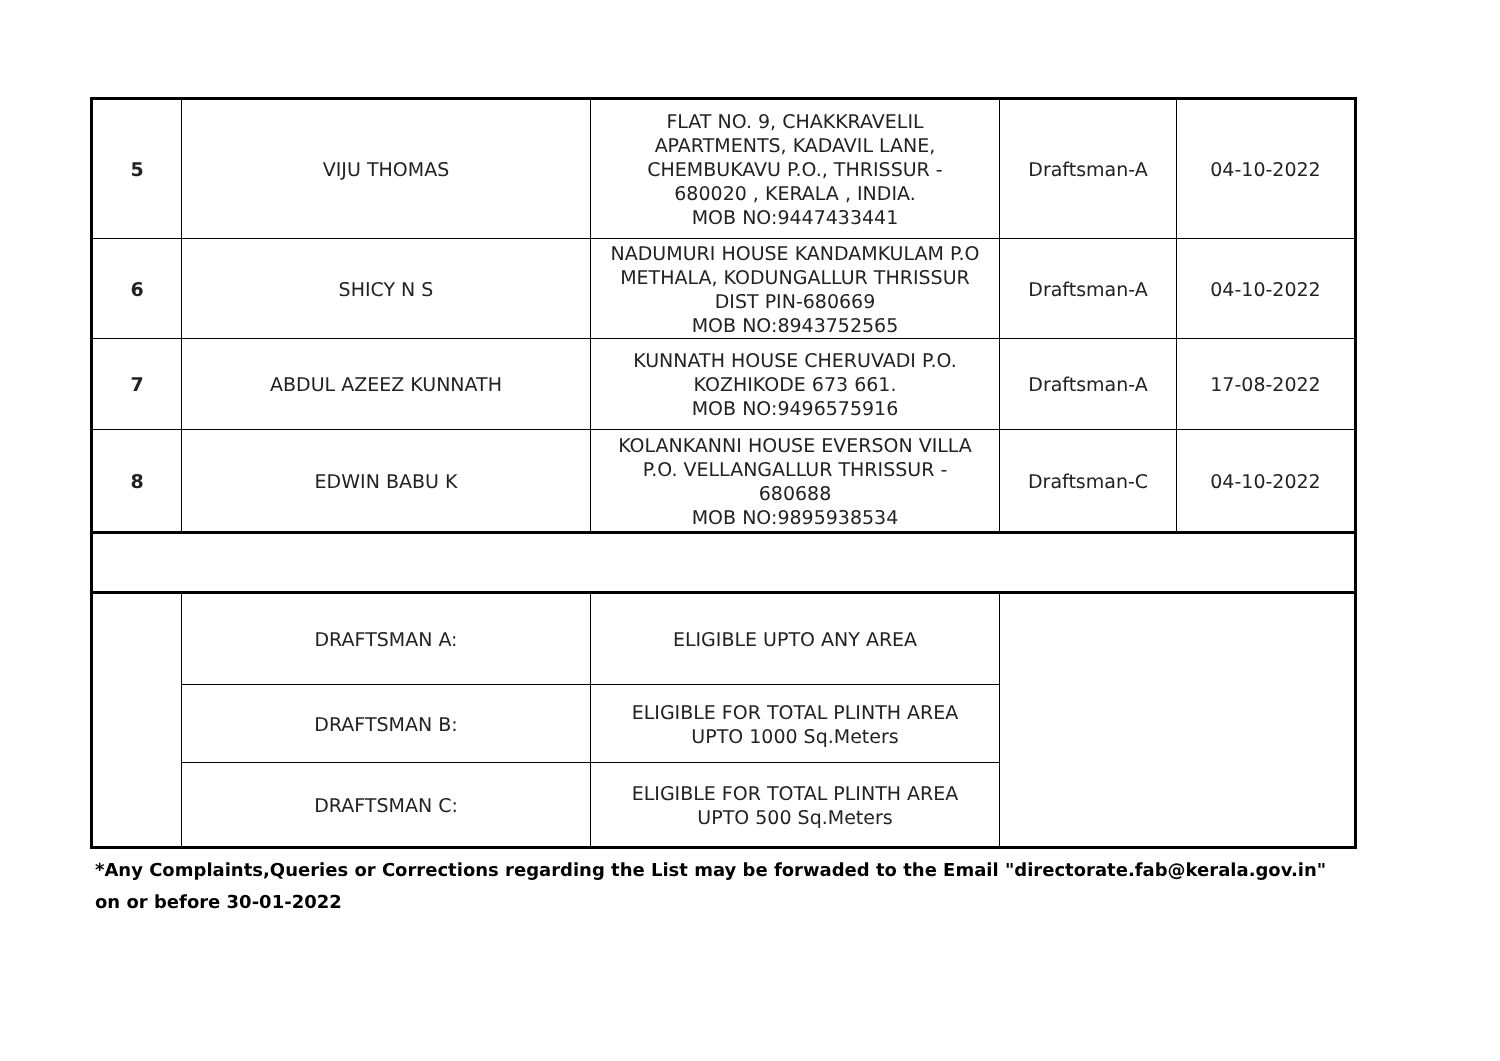| 5 | VIJU THOMAS | FLAT NO. 9, CHAKKRAVELIL APARTMENTS, KADAVIL LANE, CHEMBUKAVU P.O., THRISSUR - 680020 , KERALA , INDIA. MOB NO:9447433441 | Draftsman-A | 04-10-2022 |
| 6 | SHICY N S | NADUMURI HOUSE KANDAMKULAM P.O METHALA, KODUNGALLUR THRISSUR DIST PIN-680669 MOB NO:8943752565 | Draftsman-A | 04-10-2022 |
| 7 | ABDUL AZEEZ KUNNATH | KUNNATH HOUSE CHERUVADI P.O. KOZHIKODE 673 661. MOB NO:9496575916 | Draftsman-A | 17-08-2022 |
| 8 | EDWIN BABU K | KOLANKANNI HOUSE EVERSON VILLA P.O. VELLANGALLUR THRISSUR - 680688 MOB NO:9895938534 | Draftsman-C | 04-10-2022 |
| | DRAFTSMAN A: | ELIGIBLE UPTO ANY AREA | | |
| | DRAFTSMAN B: | ELIGIBLE FOR TOTAL PLINTH AREA UPTO 1000 Sq.Meters | | |
| | DRAFTSMAN C: | ELIGIBLE FOR TOTAL PLINTH AREA UPTO 500 Sq.Meters | | |
*Any Complaints,Queries or Corrections regarding the List may be forwaded to the Email "directorate.fab@kerala.gov.in"
on or before 30-01-2022